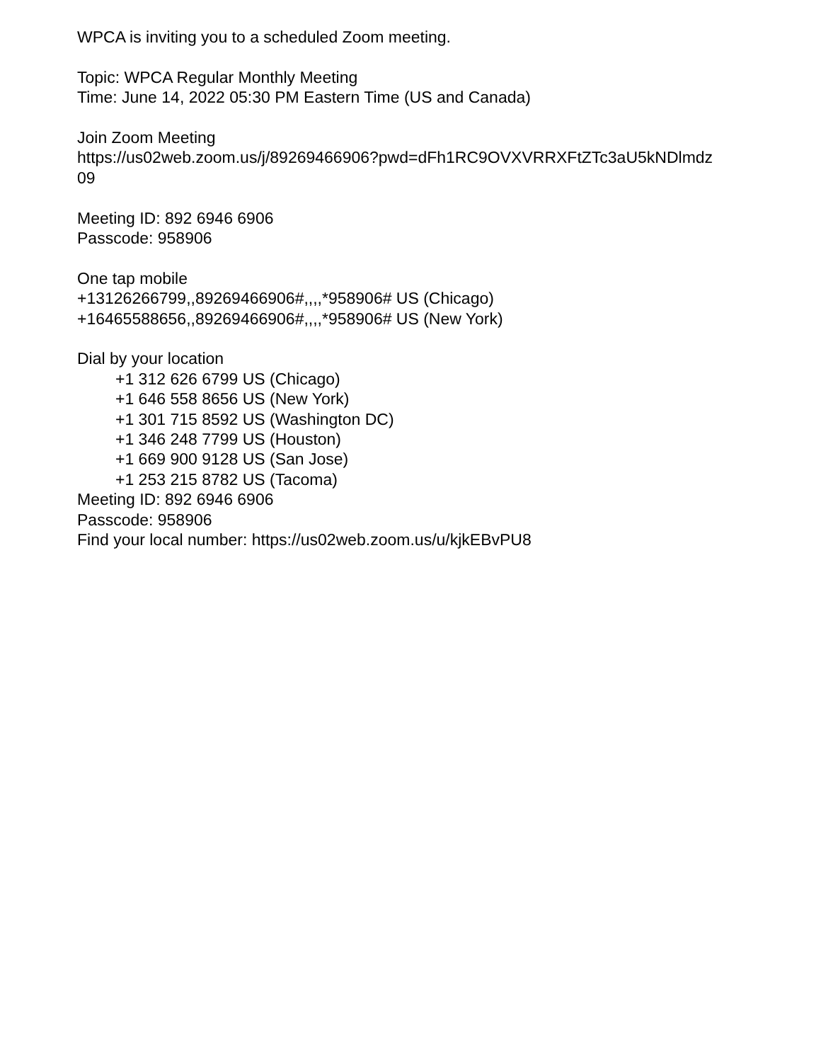WPCA is inviting you to a scheduled Zoom meeting.
Topic: WPCA Regular Monthly Meeting
Time: June 14, 2022 05:30 PM Eastern Time (US and Canada)
Join Zoom Meeting
https://us02web.zoom.us/j/89269466906?pwd=dFh1RC9OVXVRRXFtZTc3aU5kNDlmdz
09
Meeting ID: 892 6946 6906
Passcode: 958906
One tap mobile
+13126266799,,89269466906#,,,,*958906# US (Chicago)
+16465588656,,89269466906#,,,,*958906# US (New York)
Dial by your location
+1 312 626 6799 US (Chicago)
+1 646 558 8656 US (New York)
+1 301 715 8592 US (Washington DC)
+1 346 248 7799 US (Houston)
+1 669 900 9128 US (San Jose)
+1 253 215 8782 US (Tacoma)
Meeting ID: 892 6946 6906
Passcode: 958906
Find your local number: https://us02web.zoom.us/u/kjkEBvPU8